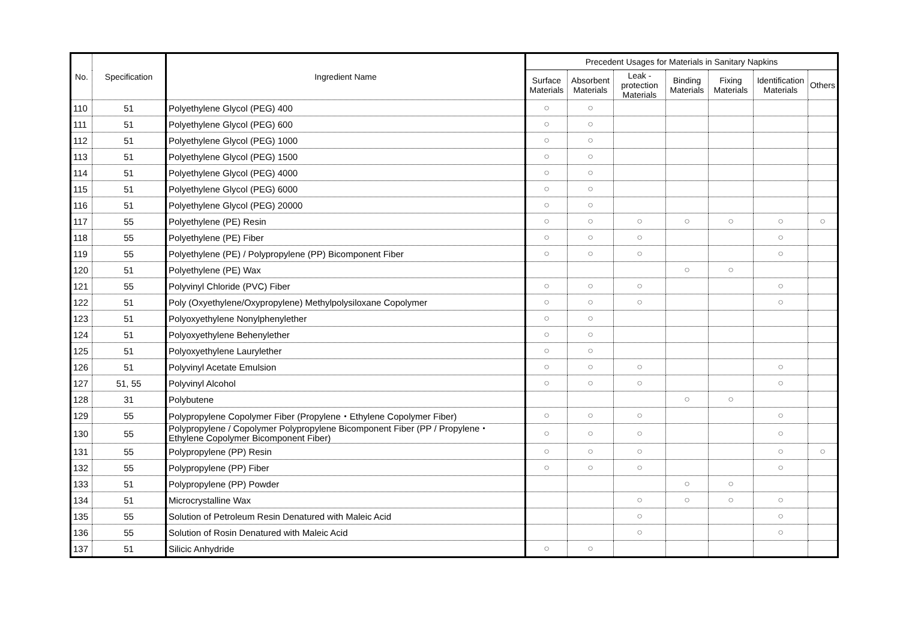| No. | Specification | Ingredient Name | Precedent Usages for Materials in Sanitary Napkins | | | | | | |
| --- | --- | --- | --- | --- | --- | --- | --- | --- | --- |
| | | | Surface Materials | Absorbent Materials | Leak - protection Materials | Binding Materials | Fixing Materials | Identification Materials | Others |
| 110 | 51 | Polyethylene Glycol (PEG) 400 | ○ | ○ | | | | | |
| 111 | 51 | Polyethylene Glycol (PEG) 600 | ○ | ○ | | | | | |
| 112 | 51 | Polyethylene Glycol (PEG) 1000 | ○ | ○ | | | | | |
| 113 | 51 | Polyethylene Glycol (PEG) 1500 | ○ | ○ | | | | | |
| 114 | 51 | Polyethylene Glycol (PEG) 4000 | ○ | ○ | | | | | |
| 115 | 51 | Polyethylene Glycol (PEG) 6000 | ○ | ○ | | | | | |
| 116 | 51 | Polyethylene Glycol (PEG) 20000 | ○ | ○ | | | | | |
| 117 | 55 | Polyethylene (PE) Resin | ○ | ○ | ○ | ○ | ○ | ○ | ○ |
| 118 | 55 | Polyethylene (PE) Fiber | ○ | ○ | ○ | | | ○ | |
| 119 | 55 | Polyethylene (PE) / Polypropylene (PP) Bicomponent Fiber | ○ | ○ | ○ | | | ○ | |
| 120 | 51 | Polyethylene (PE) Wax | | | | ○ | ○ | | |
| 121 | 55 | Polyvinyl Chloride (PVC) Fiber | ○ | ○ | ○ | | | ○ | |
| 122 | 51 | Poly (Oxyethylene/Oxypropylene) Methylpolysiloxane Copolymer | ○ | ○ | ○ | | | ○ | |
| 123 | 51 | Polyoxyethylene Nonylphenylether | ○ | ○ | | | | | |
| 124 | 51 | Polyoxyethylene Behenylether | ○ | ○ | | | | | |
| 125 | 51 | Polyoxyethylene Laurylether | ○ | ○ | | | | | |
| 126 | 51 | Polyvinyl Acetate Emulsion | ○ | ○ | ○ | | | ○ | |
| 127 | 51, 55 | Polyvinyl Alcohol | ○ | ○ | ○ | | | ○ | |
| 128 | 31 | Polybutene | | | | ○ | ○ | | |
| 129 | 55 | Polypropylene Copolymer Fiber (Propylene・Ethylene Copolymer Fiber) | ○ | ○ | ○ | | | ○ | |
| 130 | 55 | Polypropylene / Copolymer Polypropylene Bicomponent Fiber (PP / Propylene・Ethylene Copolymer Bicomponent Fiber) | ○ | ○ | ○ | | | ○ | |
| 131 | 55 | Polypropylene (PP) Resin | ○ | ○ | ○ | | | ○ | ○ |
| 132 | 55 | Polypropylene (PP) Fiber | ○ | ○ | ○ | | | ○ | |
| 133 | 51 | Polypropylene (PP) Powder | | | | ○ | ○ | | |
| 134 | 51 | Microcrystalline Wax | | | ○ | ○ | ○ | ○ | |
| 135 | 55 | Solution of Petroleum Resin Denatured with Maleic Acid | | | ○ | | | ○ | |
| 136 | 55 | Solution of Rosin Denatured with Maleic Acid | | | ○ | | | ○ | |
| 137 | 51 | Silicic Anhydride | ○ | ○ | | | | | |